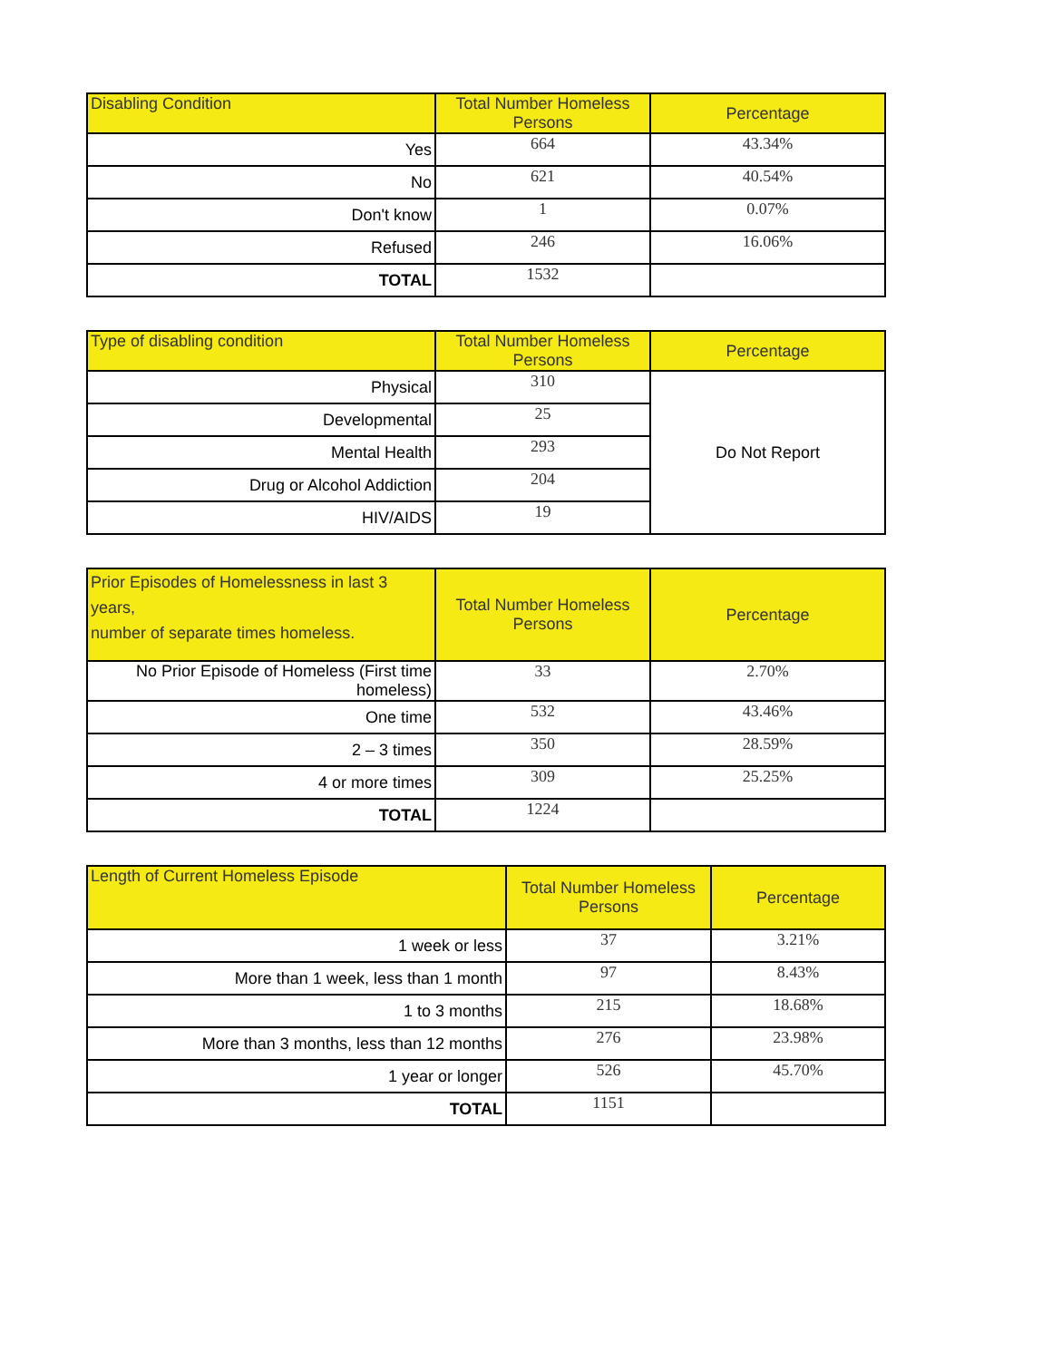| Disabling Condition | Total Number Homeless Persons | Percentage |
| --- | --- | --- |
| Yes | 664 | 43.34% |
| No | 621 | 40.54% |
| Don't know | 1 | 0.07% |
| Refused | 246 | 16.06% |
| TOTAL | 1532 | |
| Type of disabling condition | Total Number Homeless Persons | Percentage |
| --- | --- | --- |
| Physical | 310 | Do Not Report |
| Developmental | 25 | |
| Mental Health | 293 | |
| Drug or Alcohol Addiction | 204 | |
| HIV/AIDS | 19 | |
| Prior Episodes of Homelessness in last 3 years, number of separate times homeless. | Total Number Homeless Persons | Percentage |
| --- | --- | --- |
| No Prior Episode of Homeless (First time homeless) | 33 | 2.70% |
| One time | 532 | 43.46% |
| 2 – 3 times | 350 | 28.59% |
| 4 or more times | 309 | 25.25% |
| TOTAL | 1224 | |
| Length of Current Homeless Episode | Total Number Homeless Persons | Percentage |
| --- | --- | --- |
| 1 week or less | 37 | 3.21% |
| More than 1 week, less than 1 month | 97 | 8.43% |
| 1 to 3 months | 215 | 18.68% |
| More than 3 months, less than 12 months | 276 | 23.98% |
| 1 year or longer | 526 | 45.70% |
| TOTAL | 1151 | |